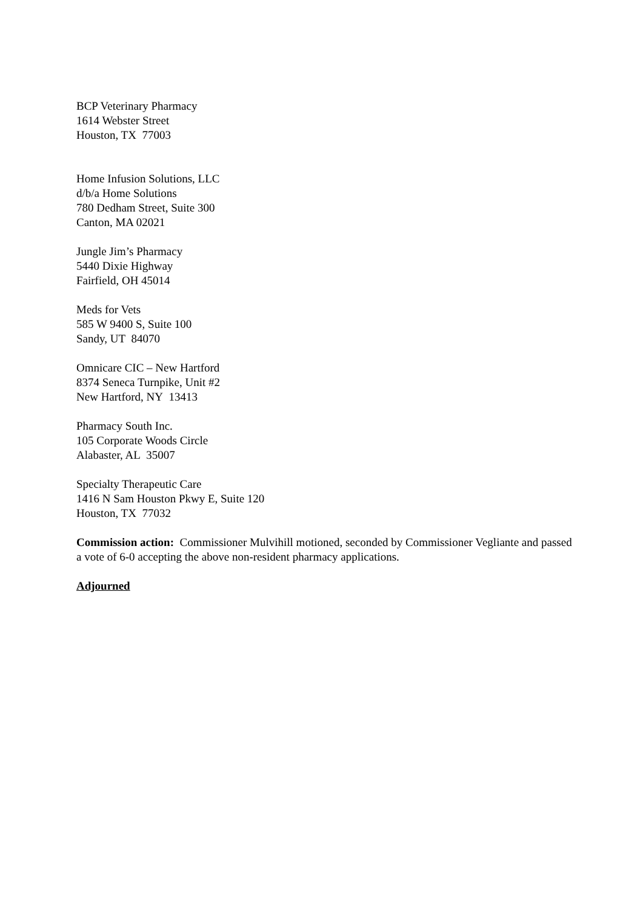BCP Veterinary Pharmacy
1614 Webster Street
Houston, TX 77003
Home Infusion Solutions, LLC
d/b/a Home Solutions
780 Dedham Street, Suite 300
Canton, MA 02021
Jungle Jim’s Pharmacy
5440 Dixie Highway
Fairfield, OH 45014
Meds for Vets
585 W 9400 S, Suite 100
Sandy, UT 84070
Omnicare CIC – New Hartford
8374 Seneca Turnpike, Unit #2
New Hartford, NY 13413
Pharmacy South Inc.
105 Corporate Woods Circle
Alabaster, AL 35007
Specialty Therapeutic Care
1416 N Sam Houston Pkwy E, Suite 120
Houston, TX 77032
Commission action: Commissioner Mulvihill motioned, seconded by Commissioner Vegliante and passed a vote of 6-0 accepting the above non-resident pharmacy applications.
Adjourned